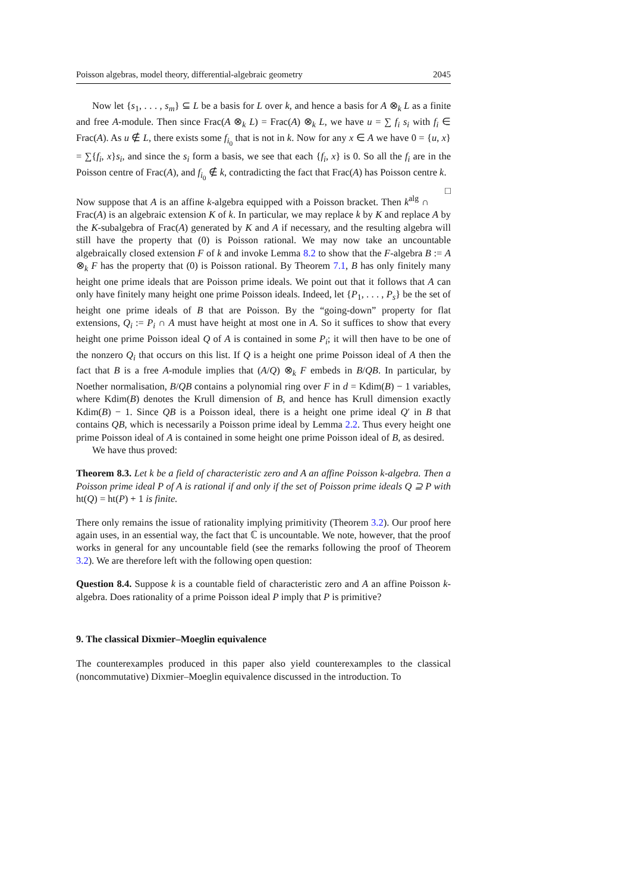Poisson algebras, model theory, differential-algebraic geometry 2045
Now let {s<sub>1</sub>, . . . , s<sub>m</sub>} ⊆ L be a basis for L over k, and hence a basis for A ⊗<sub>k</sub> L as a finite and free A-module. Then since Frac(A ⊗<sub>k</sub> L) = Frac(A) ⊗<sub>k</sub> L, we have u = ∑ f<sub>i</sub> s<sub>i</sub> with f<sub>i</sub> ∈ Frac(A). As u ∉ L, there exists some f<sub>i<sub>0</sub></sub> that is not in k. Now for any x ∈ A we have 0 = {u, x} = ∑{f<sub>i</sub>, x}s<sub>i</sub>, and since the s<sub>i</sub> form a basis, we see that each {f<sub>i</sub>, x} is 0. So all the f<sub>i</sub> are in the Poisson centre of Frac(A), and f<sub>i<sub>0</sub></sub> ∉ k, contradicting the fact that Frac(A) has Poisson centre k. □
Now suppose that A is an affine k-algebra equipped with a Poisson bracket. Then k<sup>alg</sup> ∩ Frac(A) is an algebraic extension K of k. In particular, we may replace k by K and replace A by the K-subalgebra of Frac(A) generated by K and A if necessary, and the resulting algebra will still have the property that (0) is Poisson rational. We may now take an uncountable algebraically closed extension F of k and invoke Lemma 8.2 to show that the F-algebra B := A ⊗<sub>k</sub> F has the property that (0) is Poisson rational. By Theorem 7.1, B has only finitely many height one prime ideals that are Poisson prime ideals. We point out that it follows that A can only have finitely many height one prime Poisson ideals. Indeed, let {P<sub>1</sub>, . . . , P<sub>s</sub>} be the set of height one prime ideals of B that are Poisson. By the “going-down” property for flat extensions, Q<sub>i</sub> := P<sub>i</sub> ∩ A must have height at most one in A. So it suffices to show that every height one prime Poisson ideal Q of A is contained in some P<sub>i</sub>; it will then have to be one of the nonzero Q<sub>i</sub> that occurs on this list. If Q is a height one prime Poisson ideal of A then the fact that B is a free A-module implies that (A/Q) ⊗<sub>k</sub> F embeds in B/QB. In particular, by Noether normalisation, B/QB contains a polynomial ring over F in d = Kdim(B) − 1 variables, where Kdim(B) denotes the Krull dimension of B, and hence has Krull dimension exactly Kdim(B) − 1. Since QB is a Poisson ideal, there is a height one prime ideal Q′ in B that contains QB, which is necessarily a Poisson prime ideal by Lemma 2.2. Thus every height one prime Poisson ideal of A is contained in some height one prime Poisson ideal of B, as desired.
We have thus proved:
Theorem 8.3. Let k be a field of characteristic zero and A an affine Poisson k-algebra. Then a Poisson prime ideal P of A is rational if and only if the set of Poisson prime ideals Q ⊇ P with ht(Q) = ht(P) + 1 is finite.
There only remains the issue of rationality implying primitivity (Theorem 3.2). Our proof here again uses, in an essential way, the fact that ℂ is uncountable. We note, however, that the proof works in general for any uncountable field (see the remarks following the proof of Theorem 3.2). We are therefore left with the following open question:
Question 8.4. Suppose k is a countable field of characteristic zero and A an affine Poisson k-algebra. Does rationality of a prime Poisson ideal P imply that P is primitive?
9. The classical Dixmier–Moeglin equivalence
The counterexamples produced in this paper also yield counterexamples to the classical (noncommutative) Dixmier–Moeglin equivalence discussed in the introduction. To